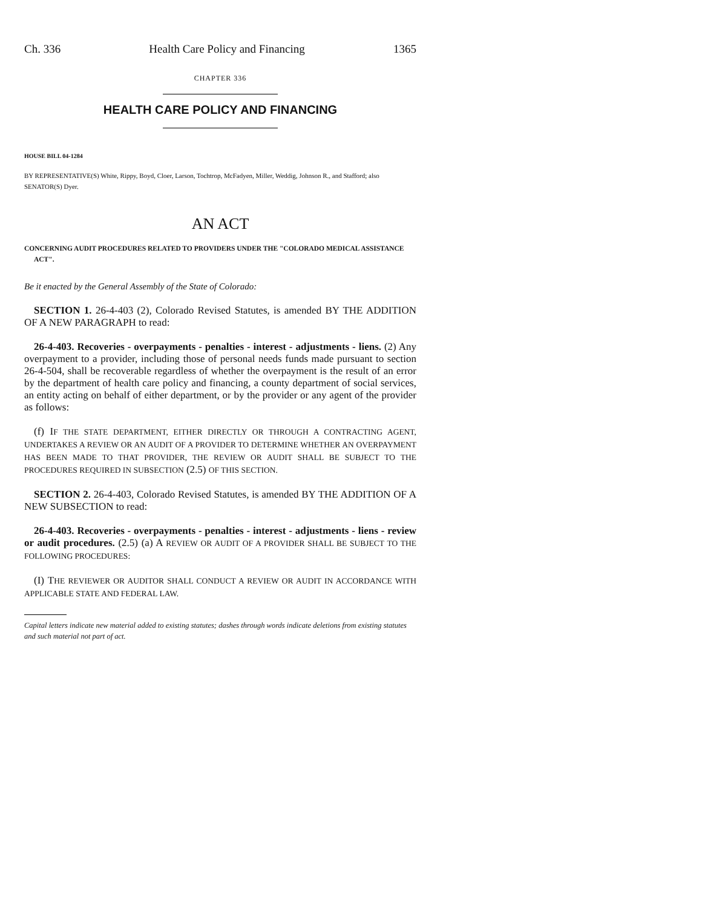Ch. 336 Health Care Policy and Financing 1365
CHAPTER 336
HEALTH CARE POLICY AND FINANCING
HOUSE BILL 04-1284
BY REPRESENTATIVE(S) White, Rippy, Boyd, Cloer, Larson, Tochtrop, McFadyen, Miller, Weddig, Johnson R., and Stafford; also SENATOR(S) Dyer.
AN ACT
CONCERNING AUDIT PROCEDURES RELATED TO PROVIDERS UNDER THE "COLORADO MEDICAL ASSISTANCE ACT".
Be it enacted by the General Assembly of the State of Colorado:
SECTION 1. 26-4-403 (2), Colorado Revised Statutes, is amended BY THE ADDITION OF A NEW PARAGRAPH to read:
26-4-403. Recoveries - overpayments - penalties - interest - adjustments - liens. (2) Any overpayment to a provider, including those of personal needs funds made pursuant to section 26-4-504, shall be recoverable regardless of whether the overpayment is the result of an error by the department of health care policy and financing, a county department of social services, an entity acting on behalf of either department, or by the provider or any agent of the provider as follows:
(f) IF THE STATE DEPARTMENT, EITHER DIRECTLY OR THROUGH A CONTRACTING AGENT, UNDERTAKES A REVIEW OR AN AUDIT OF A PROVIDER TO DETERMINE WHETHER AN OVERPAYMENT HAS BEEN MADE TO THAT PROVIDER, THE REVIEW OR AUDIT SHALL BE SUBJECT TO THE PROCEDURES REQUIRED IN SUBSECTION (2.5) OF THIS SECTION.
SECTION 2. 26-4-403, Colorado Revised Statutes, is amended BY THE ADDITION OF A NEW SUBSECTION to read:
26-4-403. Recoveries - overpayments - penalties - interest - adjustments - liens - review or audit procedures. (2.5) (a) A REVIEW OR AUDIT OF A PROVIDER SHALL BE SUBJECT TO THE FOLLOWING PROCEDURES:
(I) THE REVIEWER OR AUDITOR SHALL CONDUCT A REVIEW OR AUDIT IN ACCORDANCE WITH APPLICABLE STATE AND FEDERAL LAW.
Capital letters indicate new material added to existing statutes; dashes through words indicate deletions from existing statutes and such material not part of act.